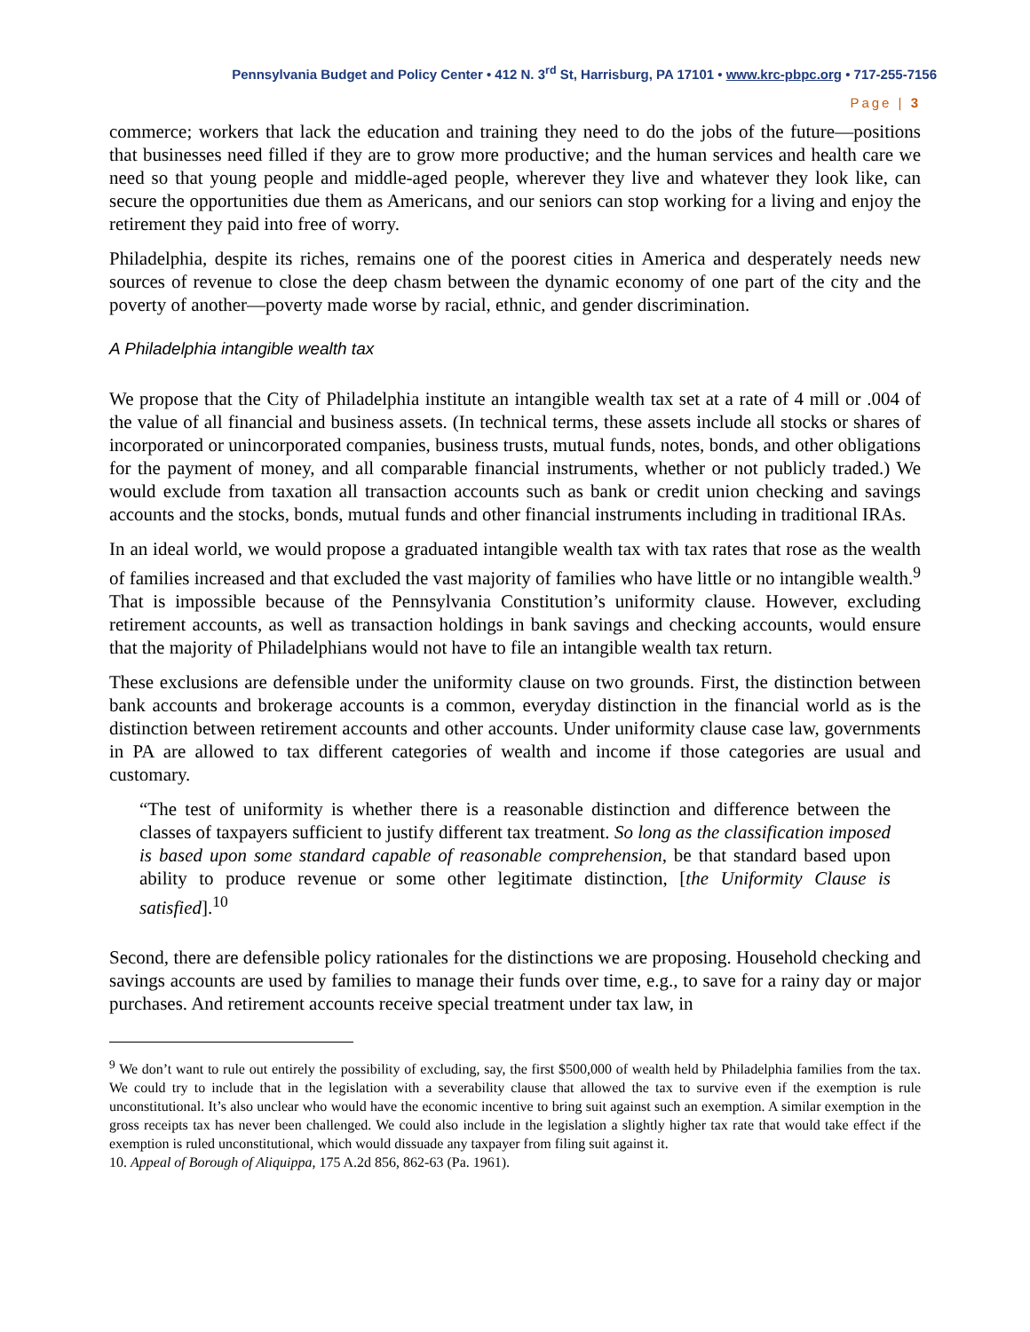Pennsylvania Budget and Policy Center • 412 N. 3<sup>rd</sup> St, Harrisburg, PA 17101 • www.krc-pbpc.org • 717-255-7156
Page | 3
commerce; workers that lack the education and training they need to do the jobs of the future—positions that businesses need filled if they are to grow more productive; and the human services and health care we need so that young people and middle-aged people, wherever they live and whatever they look like, can secure the opportunities due them as Americans, and our seniors can stop working for a living and enjoy the retirement they paid into free of worry.
Philadelphia, despite its riches, remains one of the poorest cities in America and desperately needs new sources of revenue to close the deep chasm between the dynamic economy of one part of the city and the poverty of another—poverty made worse by racial, ethnic, and gender discrimination.
A Philadelphia intangible wealth tax
We propose that the City of Philadelphia institute an intangible wealth tax set at a rate of 4 mill or .004 of the value of all financial and business assets. (In technical terms, these assets include all stocks or shares of incorporated or unincorporated companies, business trusts, mutual funds, notes, bonds, and other obligations for the payment of money, and all comparable financial instruments, whether or not publicly traded.) We would exclude from taxation all transaction accounts such as bank or credit union checking and savings accounts and the stocks, bonds, mutual funds and other financial instruments including in traditional IRAs.
In an ideal world, we would propose a graduated intangible wealth tax with tax rates that rose as the wealth of families increased and that excluded the vast majority of families who have little or no intangible wealth.<sup>9</sup> That is impossible because of the Pennsylvania Constitution’s uniformity clause. However, excluding retirement accounts, as well as transaction holdings in bank savings and checking accounts, would ensure that the majority of Philadelphians would not have to file an intangible wealth tax return.
These exclusions are defensible under the uniformity clause on two grounds. First, the distinction between bank accounts and brokerage accounts is a common, everyday distinction in the financial world as is the distinction between retirement accounts and other accounts. Under uniformity clause case law, governments in PA are allowed to tax different categories of wealth and income if those categories are usual and customary.
“The test of uniformity is whether there is a reasonable distinction and difference between the classes of taxpayers sufficient to justify different tax treatment. So long as the classification imposed is based upon some standard capable of reasonable comprehension, be that standard based upon ability to produce revenue or some other legitimate distinction, [the Uniformity Clause is satisfied].<sup>10</sup>
Second, there are defensible policy rationales for the distinctions we are proposing. Household checking and savings accounts are used by families to manage their funds over time, e.g., to save for a rainy day or major purchases. And retirement accounts receive special treatment under tax law, in
<sup>9</sup> We don’t want to rule out entirely the possibility of excluding, say, the first $500,000 of wealth held by Philadelphia families from the tax. We could try to include that in the legislation with a severability clause that allowed the tax to survive even if the exemption is rule unconstitutional. It’s also unclear who would have the economic incentive to bring suit against such an exemption. A similar exemption in the gross receipts tax has never been challenged. We could also include in the legislation a slightly higher tax rate that would take effect if the exemption is ruled unconstitutional, which would dissuade any taxpayer from filing suit against it.
10. Appeal of Borough of Aliquippa, 175 A.2d 856, 862-63 (Pa. 1961).